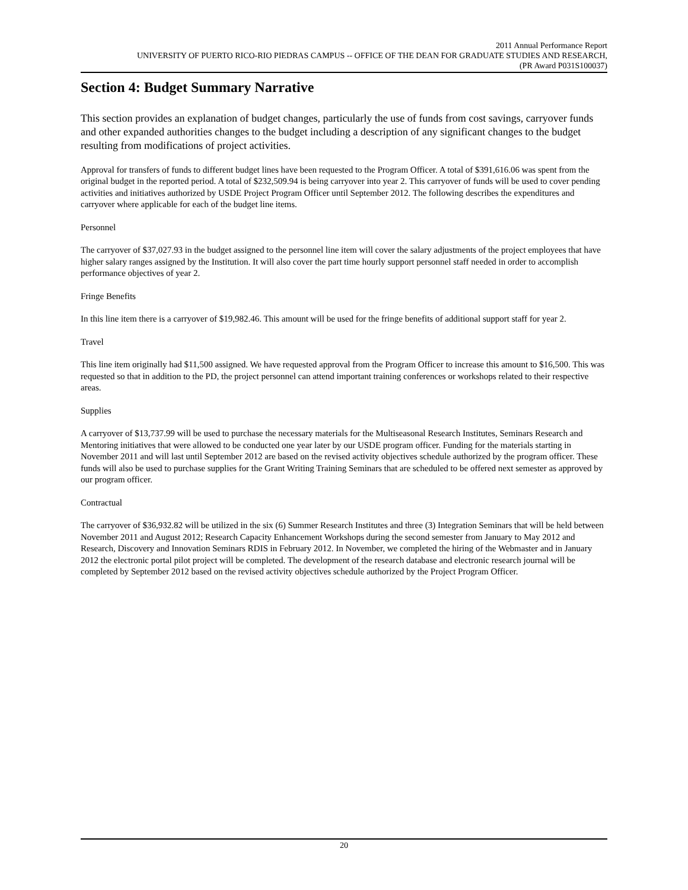2011 Annual Performance Report
UNIVERSITY OF PUERTO RICO-RIO PIEDRAS CAMPUS -- OFFICE OF THE DEAN FOR GRADUATE STUDIES AND RESEARCH,
(PR Award P031S100037)
Section 4: Budget Summary Narrative
This section provides an explanation of budget changes, particularly the use of funds from cost savings, carryover funds and other expanded authorities changes to the budget including a description of any significant changes to the budget resulting from modifications of project activities.
Approval for transfers of funds to different budget lines have been requested to the Program Officer. A total of $391,616.06 was spent from the original budget in the reported period. A total of $232,509.94 is being carryover into year 2. This carryover of funds will be used to cover pending activities and initiatives authorized by USDE Project Program Officer until September 2012. The following describes the expenditures and carryover where applicable for each of the budget line items.
Personnel
The carryover of $37,027.93 in the budget assigned to the personnel line item will cover the salary adjustments of the project employees that have higher salary ranges assigned by the Institution. It will also cover the part time hourly support personnel staff needed in order to accomplish performance objectives of year 2.
Fringe Benefits
In this line item there is a carryover of $19,982.46. This amount will be used for the fringe benefits of additional support staff for year 2.
Travel
This line item originally had $11,500 assigned. We have requested approval from the Program Officer to increase this amount to $16,500. This was requested so that in addition to the PD, the project personnel can attend important training conferences or workshops related to their respective areas.
Supplies
A carryover of $13,737.99 will be used to purchase the necessary materials for the Multiseasonal Research Institutes, Seminars Research and Mentoring initiatives that were allowed to be conducted one year later by our USDE program officer. Funding for the materials starting in November 2011 and will last until September 2012 are based on the revised activity objectives schedule authorized by the program officer. These funds will also be used to purchase supplies for the Grant Writing Training Seminars that are scheduled to be offered next semester as approved by our program officer.
Contractual
The carryover of $36,932.82 will be utilized in the six (6) Summer Research Institutes and three (3) Integration Seminars that will be held between November 2011 and August 2012; Research Capacity Enhancement Workshops during the second semester from January to May 2012 and Research, Discovery and Innovation Seminars RDIS in February 2012. In November, we completed the hiring of the Webmaster and in January 2012 the electronic portal pilot project will be completed. The development of the research database and electronic research journal will be completed by September 2012 based on the revised activity objectives schedule authorized by the Project Program Officer.
20